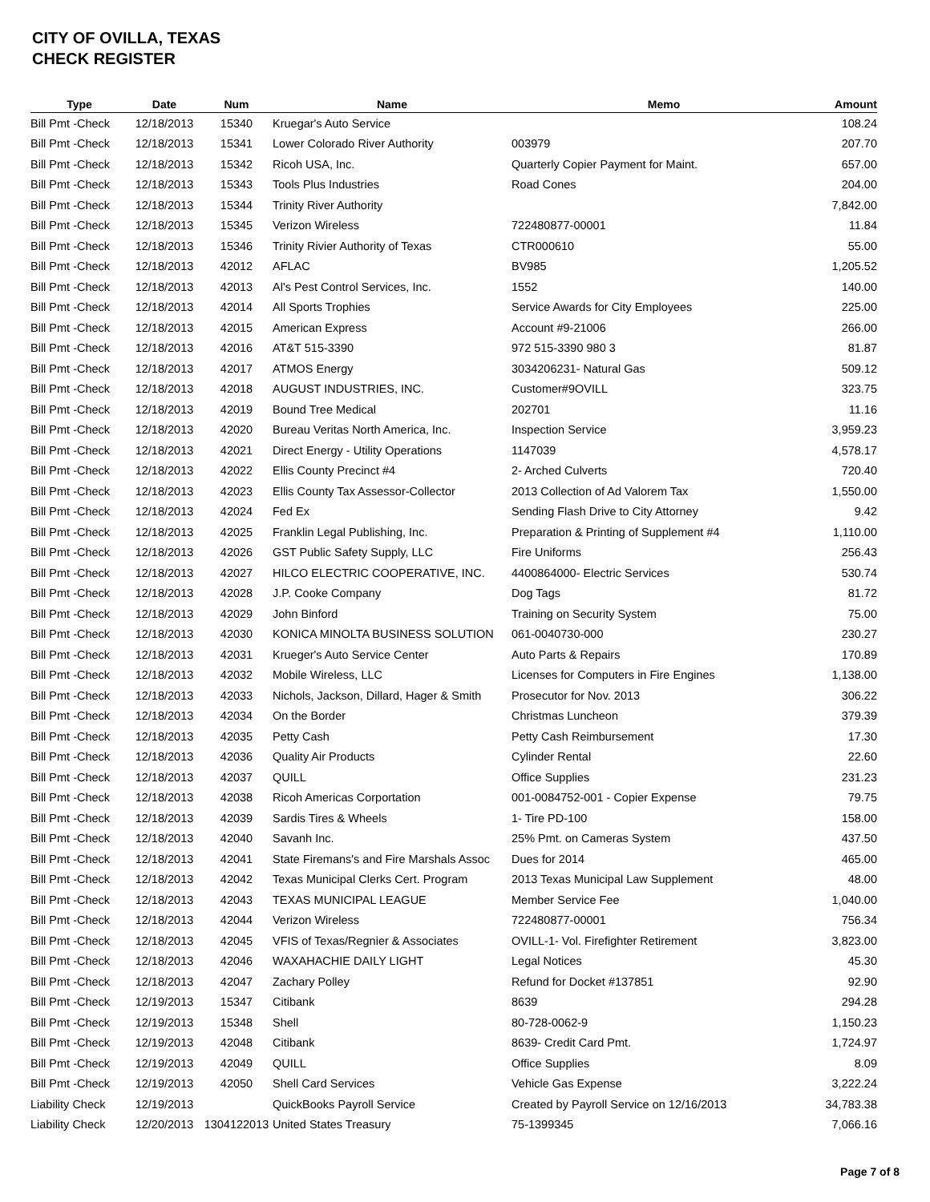CITY OF OVILLA, TEXAS
CHECK REGISTER
| Type | Date | Num | Name | Memo | Amount |
| --- | --- | --- | --- | --- | --- |
| Bill Pmt -Check | 12/18/2013 | 15340 | Kruegar's Auto Service | | 108.24 |
| Bill Pmt -Check | 12/18/2013 | 15341 | Lower Colorado River Authority | 003979 | 207.70 |
| Bill Pmt -Check | 12/18/2013 | 15342 | Ricoh USA, Inc. | Quarterly Copier Payment for Maint. | 657.00 |
| Bill Pmt -Check | 12/18/2013 | 15343 | Tools Plus Industries | Road Cones | 204.00 |
| Bill Pmt -Check | 12/18/2013 | 15344 | Trinity River Authority | | 7,842.00 |
| Bill Pmt -Check | 12/18/2013 | 15345 | Verizon Wireless | 722480877-00001 | 11.84 |
| Bill Pmt -Check | 12/18/2013 | 15346 | Trinity Rivier Authority of Texas | CTR000610 | 55.00 |
| Bill Pmt -Check | 12/18/2013 | 42012 | AFLAC | BV985 | 1,205.52 |
| Bill Pmt -Check | 12/18/2013 | 42013 | Al's Pest Control Services, Inc. | 1552 | 140.00 |
| Bill Pmt -Check | 12/18/2013 | 42014 | All Sports Trophies | Service Awards for City Employees | 225.00 |
| Bill Pmt -Check | 12/18/2013 | 42015 | American Express | Account #9-21006 | 266.00 |
| Bill Pmt -Check | 12/18/2013 | 42016 | AT&T 515-3390 | 972 515-3390 980 3 | 81.87 |
| Bill Pmt -Check | 12/18/2013 | 42017 | ATMOS Energy | 3034206231- Natural Gas | 509.12 |
| Bill Pmt -Check | 12/18/2013 | 42018 | AUGUST INDUSTRIES, INC. | Customer#9OVILL | 323.75 |
| Bill Pmt -Check | 12/18/2013 | 42019 | Bound Tree Medical | 202701 | 11.16 |
| Bill Pmt -Check | 12/18/2013 | 42020 | Bureau Veritas North America, Inc. | Inspection Service | 3,959.23 |
| Bill Pmt -Check | 12/18/2013 | 42021 | Direct Energy - Utility Operations | 1147039 | 4,578.17 |
| Bill Pmt -Check | 12/18/2013 | 42022 | Ellis County Precinct #4 | 2- Arched Culverts | 720.40 |
| Bill Pmt -Check | 12/18/2013 | 42023 | Ellis County Tax Assessor-Collector | 2013 Collection of Ad Valorem Tax | 1,550.00 |
| Bill Pmt -Check | 12/18/2013 | 42024 | Fed Ex | Sending Flash Drive to City Attorney | 9.42 |
| Bill Pmt -Check | 12/18/2013 | 42025 | Franklin Legal Publishing, Inc. | Preparation & Printing of Supplement #4 | 1,110.00 |
| Bill Pmt -Check | 12/18/2013 | 42026 | GST Public Safety Supply, LLC | Fire Uniforms | 256.43 |
| Bill Pmt -Check | 12/18/2013 | 42027 | HILCO ELECTRIC COOPERATIVE, INC. | 4400864000- Electric Services | 530.74 |
| Bill Pmt -Check | 12/18/2013 | 42028 | J.P. Cooke Company | Dog Tags | 81.72 |
| Bill Pmt -Check | 12/18/2013 | 42029 | John Binford | Training on Security System | 75.00 |
| Bill Pmt -Check | 12/18/2013 | 42030 | KONICA MINOLTA BUSINESS SOLUTION | 061-0040730-000 | 230.27 |
| Bill Pmt -Check | 12/18/2013 | 42031 | Krueger's Auto Service Center | Auto Parts & Repairs | 170.89 |
| Bill Pmt -Check | 12/18/2013 | 42032 | Mobile Wireless, LLC | Licenses for Computers in Fire Engines | 1,138.00 |
| Bill Pmt -Check | 12/18/2013 | 42033 | Nichols, Jackson, Dillard, Hager & Smith | Prosecutor for Nov. 2013 | 306.22 |
| Bill Pmt -Check | 12/18/2013 | 42034 | On the Border | Christmas Luncheon | 379.39 |
| Bill Pmt -Check | 12/18/2013 | 42035 | Petty Cash | Petty Cash Reimbursement | 17.30 |
| Bill Pmt -Check | 12/18/2013 | 42036 | Quality Air Products | Cylinder Rental | 22.60 |
| Bill Pmt -Check | 12/18/2013 | 42037 | QUILL | Office Supplies | 231.23 |
| Bill Pmt -Check | 12/18/2013 | 42038 | Ricoh Americas Corportation | 001-0084752-001 - Copier Expense | 79.75 |
| Bill Pmt -Check | 12/18/2013 | 42039 | Sardis Tires & Wheels | 1- Tire PD-100 | 158.00 |
| Bill Pmt -Check | 12/18/2013 | 42040 | Savanh Inc. | 25% Pmt. on Cameras System | 437.50 |
| Bill Pmt -Check | 12/18/2013 | 42041 | State Firemans's and Fire Marshals Assoc | Dues for 2014 | 465.00 |
| Bill Pmt -Check | 12/18/2013 | 42042 | Texas Municipal Clerks Cert. Program | 2013 Texas Municipal Law Supplement | 48.00 |
| Bill Pmt -Check | 12/18/2013 | 42043 | TEXAS MUNICIPAL LEAGUE | Member Service Fee | 1,040.00 |
| Bill Pmt -Check | 12/18/2013 | 42044 | Verizon Wireless | 722480877-00001 | 756.34 |
| Bill Pmt -Check | 12/18/2013 | 42045 | VFIS of Texas/Regnier & Associates | OVILL-1- Vol. Firefighter Retirement | 3,823.00 |
| Bill Pmt -Check | 12/18/2013 | 42046 | WAXAHACHIE DAILY LIGHT | Legal Notices | 45.30 |
| Bill Pmt -Check | 12/18/2013 | 42047 | Zachary Polley | Refund for Docket #137851 | 92.90 |
| Bill Pmt -Check | 12/19/2013 | 15347 | Citibank | 8639 | 294.28 |
| Bill Pmt -Check | 12/19/2013 | 15348 | Shell | 80-728-0062-9 | 1,150.23 |
| Bill Pmt -Check | 12/19/2013 | 42048 | Citibank | 8639- Credit Card Pmt. | 1,724.97 |
| Bill Pmt -Check | 12/19/2013 | 42049 | QUILL | Office Supplies | 8.09 |
| Bill Pmt -Check | 12/19/2013 | 42050 | Shell Card Services | Vehicle Gas Expense | 3,222.24 |
| Liability Check | 12/19/2013 | | QuickBooks Payroll Service | Created by Payroll Service on 12/16/2013 | 34,783.38 |
| Liability Check | 12/20/2013 | 1304122013 | United States Treasury | 75-1399345 | 7,066.16 |
Page 7 of 8